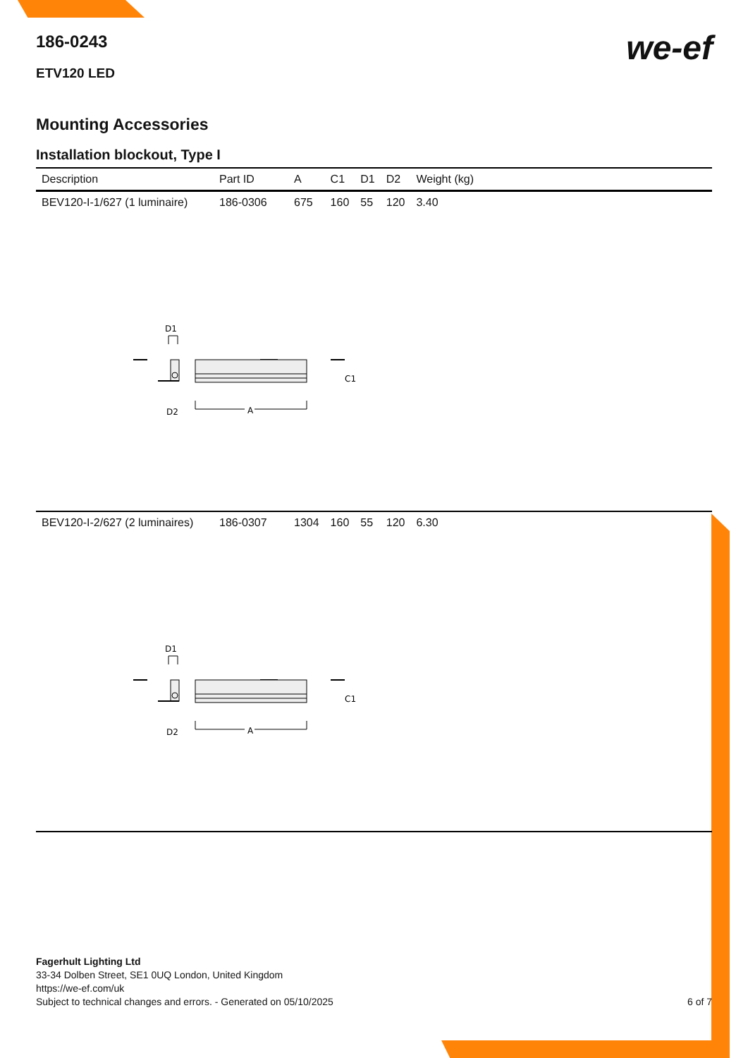we-ef
186-0243
ETV120 LED
Mounting Accessories
Installation blockout, Type I
| Description | Part ID | A | C1 | D1 | D2 | Weight (kg) |
| --- | --- | --- | --- | --- | --- | --- |
| BEV120-I-1/627 (1 luminaire) | 186-0306 | 675 | 160 | 55 | 120 | 3.40 |
| D1 C1 D2 A | | | | | | |
| BEV120-I-2/627 (2 luminaires) | 186-0307 | 1304 | 160 | 55 | 120 | 6.30 |
| D1 C1 D2 A | | | | | | |
Fagerhult Lighting Ltd
33-34 Dolben Street, SE1 0UQ London, United Kingdom
https://we-ef.com/uk
Subject to technical changes and errors. - Generated on 05/10/2025
6 of 7